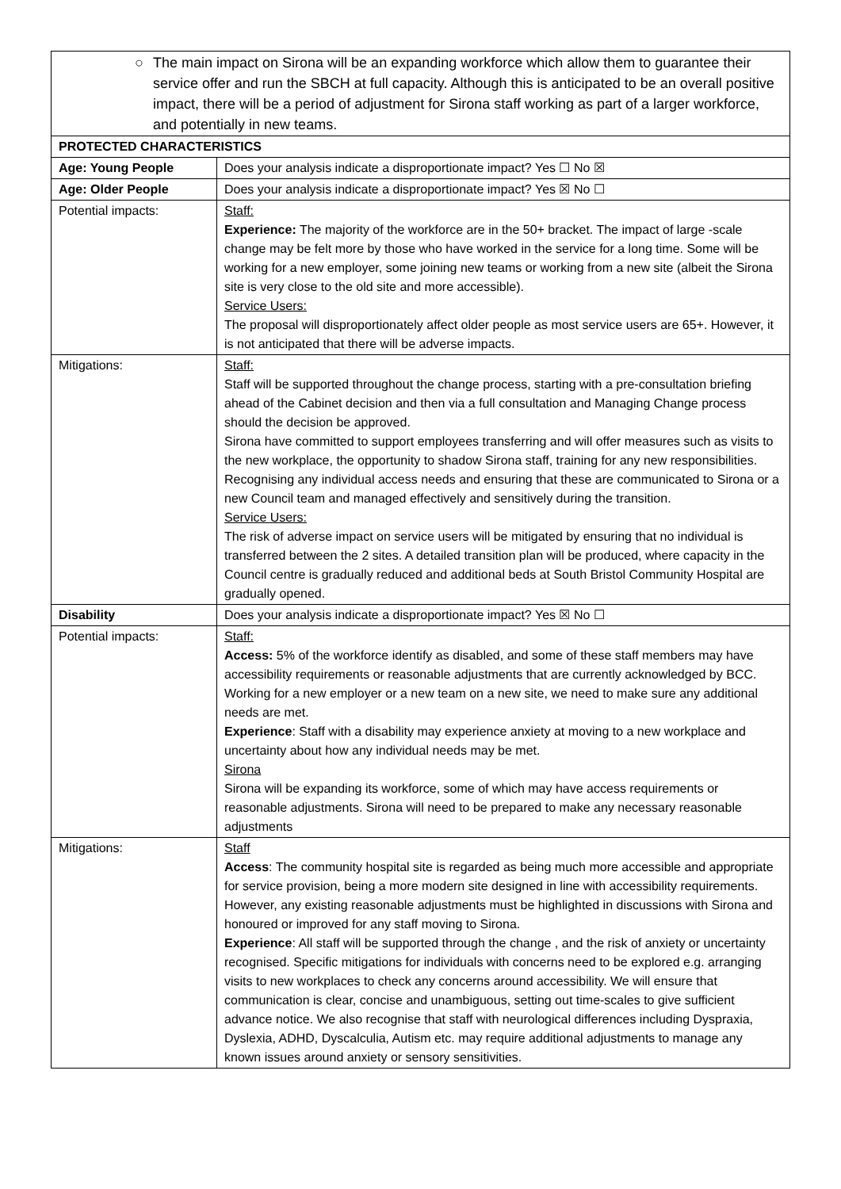| ○ The main impact on Sirona will be an expanding workforce which allow them to guarantee their service offer and run the SBCH at full capacity. Although this is anticipated to be an overall positive impact, there will be a period of adjustment for Sirona staff working as part of a larger workforce, and potentially in new teams. | |
| PROTECTED CHARACTERISTICS | |
| Age: Young People | Does your analysis indicate a disproportionate impact? Yes ☐ No ☒ |
| Age: Older People | Does your analysis indicate a disproportionate impact? Yes ☒ No ☐ |
| Potential impacts: | Staff: Experience: The majority of the workforce are in the 50+ bracket. The impact of large -scale change may be felt more by those who have worked in the service for a long time. Some will be working for a new employer, some joining new teams or working from a new site (albeit the Sirona site is very close to the old site and more accessible). Service Users: The proposal will disproportionately affect older people as most service users are 65+. However, it is not anticipated that there will be adverse impacts. |
| Mitigations: | Staff: Staff will be supported throughout the change process, starting with a pre-consultation briefing ahead of the Cabinet decision and then via a full consultation and Managing Change process should the decision be approved. Sirona have committed to support employees transferring and will offer measures such as visits to the new workplace, the opportunity to shadow Sirona staff, training for any new responsibilities. Recognising any individual access needs and ensuring that these are communicated to Sirona or a new Council team and managed effectively and sensitively during the transition. Service Users: The risk of adverse impact on service users will be mitigated by ensuring that no individual is transferred between the 2 sites. A detailed transition plan will be produced, where capacity in the Council centre is gradually reduced and additional beds at South Bristol Community Hospital are gradually opened. |
| Disability | Does your analysis indicate a disproportionate impact? Yes ☒ No ☐ |
| Potential impacts: | Staff: Access: 5% of the workforce identify as disabled, and some of these staff members may have accessibility requirements or reasonable adjustments that are currently acknowledged by BCC. Working for a new employer or a new team on a new site, we need to make sure any additional needs are met. Experience : Staff with a disability may experience anxiety at moving to a new workplace and uncertainty about how any individual needs may be met. Sirona Sirona will be expanding its workforce, some of which may have access requirements or reasonable adjustments. Sirona will need to be prepared to make any necessary reasonable adjustments |
| Mitigations: | Staff Access : The community hospital site is regarded as being much more accessible and appropriate for service provision, being a more modern site designed in line with accessibility requirements. However, any existing reasonable adjustments must be highlighted in discussions with Sirona and honoured or improved for any staff moving to Sirona. Experience : All staff will be supported through the change , and the risk of anxiety or uncertainty recognised. Specific mitigations for individuals with concerns need to be explored e.g. arranging visits to new workplaces to check any concerns around accessibility. We will ensure that communication is clear, concise and unambiguous, setting out time-scales to give sufficient advance notice. We also recognise that staff with neurological differences including Dyspraxia, Dyslexia, ADHD, Dyscalculia, Autism etc. may require additional adjustments to manage any known issues around anxiety or sensory sensitivities. |